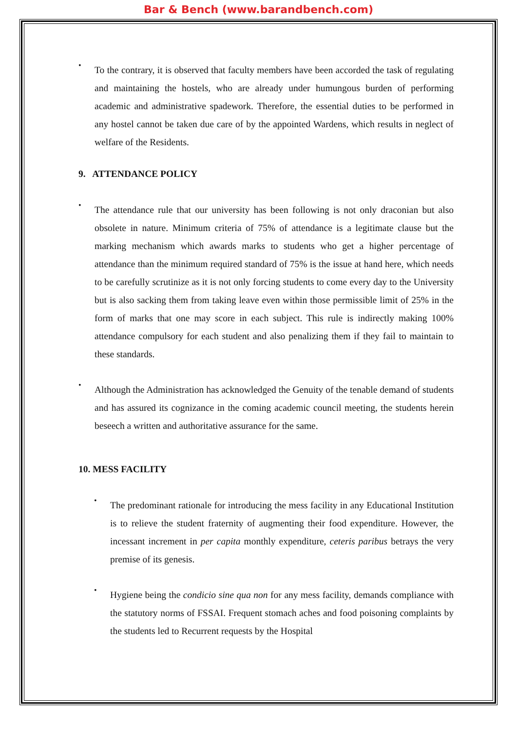Bar & Bench (www.barandbench.com)
•
To the contrary, it is observed that faculty members have been accorded the task of regulating and maintaining the hostels, who are already under humungous burden of performing academic and administrative spadework. Therefore, the essential duties to be performed in any hostel cannot be taken due care of by the appointed Wardens, which results in neglect of welfare of the Residents.
9. ATTENDANCE POLICY
•
The attendance rule that our university has been following is not only draconian but also obsolete in nature. Minimum criteria of 75% of attendance is a legitimate clause but the marking mechanism which awards marks to students who get a higher percentage of attendance than the minimum required standard of 75% is the issue at hand here, which needs to be carefully scrutinize as it is not only forcing students to come every day to the University but is also sacking them from taking leave even within those permissible limit of 25% in the form of marks that one may score in each subject. This rule is indirectly making 100% attendance compulsory for each student and also penalizing them if they fail to maintain to these standards.
•
Although the Administration has acknowledged the Genuity of the tenable demand of students and has assured its cognizance in the coming academic council meeting, the students herein beseech a written and authoritative assurance for the same.
10. MESS FACILITY
•
The predominant rationale for introducing the mess facility in any Educational Institution is to relieve the student fraternity of augmenting their food expenditure. However, the incessant increment in per capita monthly expenditure, ceteris paribus betrays the very premise of its genesis.
•
Hygiene being the condicio sine qua non for any mess facility, demands compliance with the statutory norms of FSSAI. Frequent stomach aches and food poisoning complaints by the students led to Recurrent requests by the Hospital